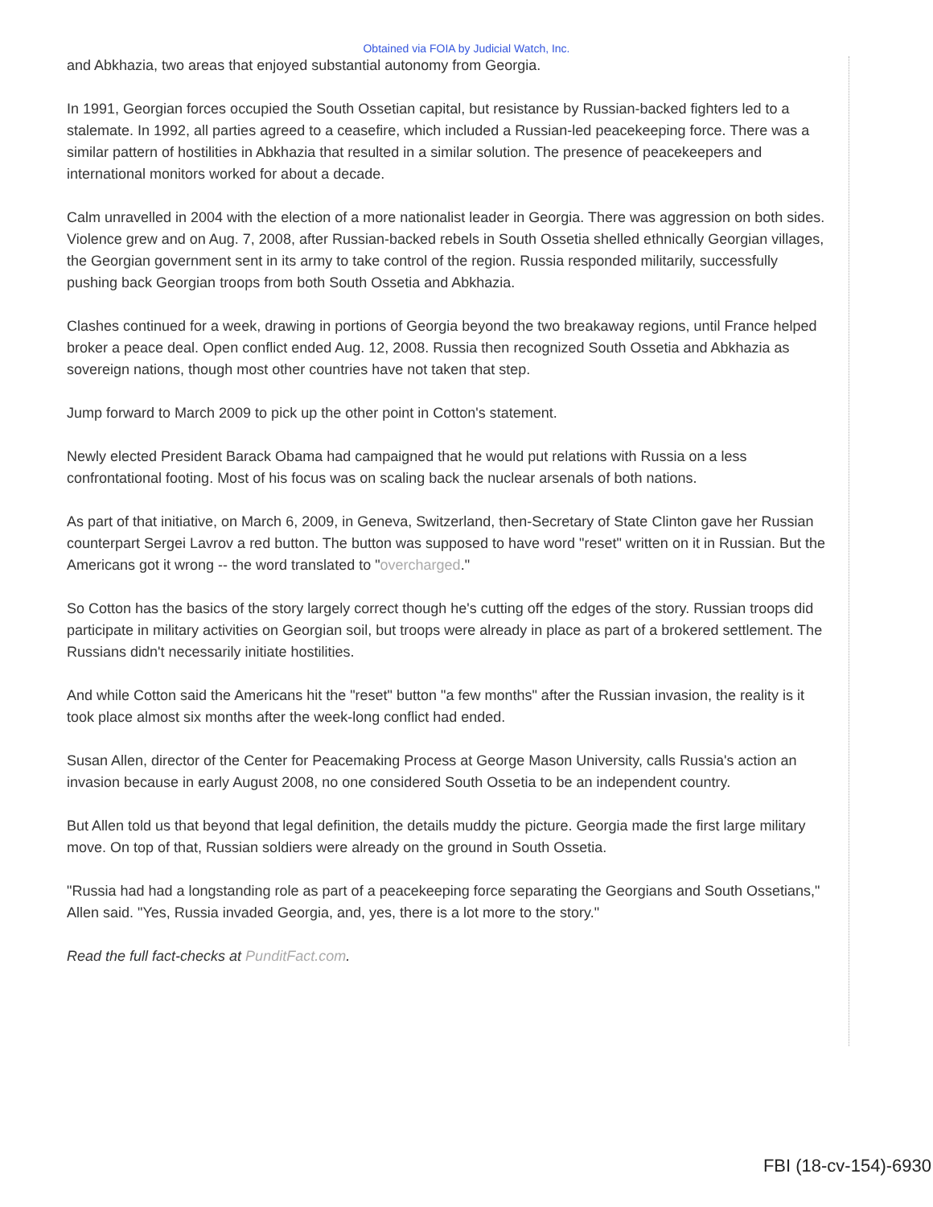Obtained via FOIA by Judicial Watch, Inc.
and Abkhazia, two areas that enjoyed substantial autonomy from Georgia.
In 1991, Georgian forces occupied the South Ossetian capital, but resistance by Russian-backed fighters led to a stalemate. In 1992, all parties agreed to a ceasefire, which included a Russian-led peacekeeping force. There was a similar pattern of hostilities in Abkhazia that resulted in a similar solution. The presence of peacekeepers and international monitors worked for about a decade.
Calm unravelled in 2004 with the election of a more nationalist leader in Georgia. There was aggression on both sides. Violence grew and on Aug. 7, 2008, after Russian-backed rebels in South Ossetia shelled ethnically Georgian villages, the Georgian government sent in its army to take control of the region. Russia responded militarily, successfully pushing back Georgian troops from both South Ossetia and Abkhazia.
Clashes continued for a week, drawing in portions of Georgia beyond the two breakaway regions, until France helped broker a peace deal. Open conflict ended Aug. 12, 2008. Russia then recognized South Ossetia and Abkhazia as sovereign nations, though most other countries have not taken that step.
Jump forward to March 2009 to pick up the other point in Cotton's statement.
Newly elected President Barack Obama had campaigned that he would put relations with Russia on a less confrontational footing. Most of his focus was on scaling back the nuclear arsenals of both nations.
As part of that initiative, on March 6, 2009, in Geneva, Switzerland, then-Secretary of State Clinton gave her Russian counterpart Sergei Lavrov a red button. The button was supposed to have word "reset" written on it in Russian. But the Americans got it wrong -- the word translated to "overcharged."
So Cotton has the basics of the story largely correct though he's cutting off the edges of the story. Russian troops did participate in military activities on Georgian soil, but troops were already in place as part of a brokered settlement. The Russians didn't necessarily initiate hostilities.
And while Cotton said the Americans hit the "reset" button "a few months" after the Russian invasion, the reality is it took place almost six months after the week-long conflict had ended.
Susan Allen, director of the Center for Peacemaking Process at George Mason University, calls Russia's action an invasion because in early August 2008, no one considered South Ossetia to be an independent country.
But Allen told us that beyond that legal definition, the details muddy the picture. Georgia made the first large military move. On top of that, Russian soldiers were already on the ground in South Ossetia.
"Russia had had a longstanding role as part of a peacekeeping force separating the Georgians and South Ossetians," Allen said. "Yes, Russia invaded Georgia, and, yes, there is a lot more to the story."
Read the full fact-checks at PunditFact.com.
FBI (18-cv-154)-6930